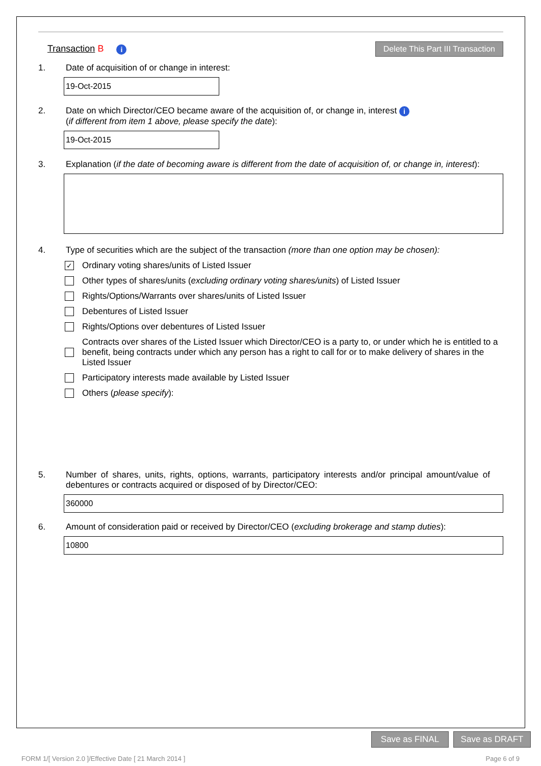Transaction B i
Delete This Part III Transaction
1. Date of acquisition of or change in interest:
19-Oct-2015
2. Date on which Director/CEO became aware of the acquisition of, or change in, interest i
(if different from item 1 above, please specify the date):
19-Oct-2015
3. Explanation (if the date of becoming aware is different from the date of acquisition of, or change in, interest):
4. Type of securities which are the subject of the transaction (more than one option may be chosen):
✓
Ordinary voting shares/units of Listed Issuer
Other types of shares/units (excluding ordinary voting shares/units) of Listed Issuer
Rights/Options/Warrants over shares/units of Listed Issuer
Debentures of Listed Issuer
Rights/Options over debentures of Listed Issuer
Contracts over shares of the Listed Issuer which Director/CEO is a party to, or under which he is entitled to a benefit, being contracts under which any person has a right to call for or to make delivery of shares in the Listed Issuer
Participatory interests made available by Listed Issuer
Others (please specify):
5. Number of shares, units, rights, options, warrants, participatory interests and/or principal amount/value of debentures or contracts acquired or disposed of by Director/CEO:
360000
6. Amount of consideration paid or received by Director/CEO (excluding brokerage and stamp duties):
10800
Save as FINAL Save as DRAFT
FORM 1/[ Version 2.0 ]/Effective Date [ 21 March 2014 ] Page 6 of 9